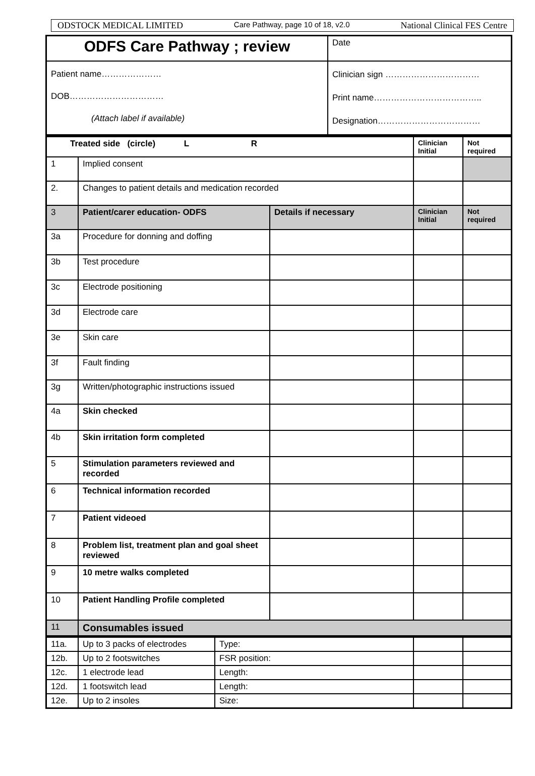ODSTOCK MEDICAL LIMITED Care Pathway, page 10 of 18, v2.0 National Clinical FES Centre
| ODFS Care Pathway ; review | Date |
| Patient name………………… DOB…………………………… (Attach label if available) | Clinician sign …………………………… Print name……………………………….. Designation……………………………… |
| Treated side (circle) L R | | | Clinician Initial | Not required |
| 1 | Implied consent | | | |
| 2. | Changes to patient details and medication recorded | | | |
| 3 | Patient/carer education- ODFS | Details if necessary | Clinician Initial | Not required |
| 3a | Procedure for donning and doffing | | | |
| 3b | Test procedure | | | |
| 3c | Electrode positioning | | | |
| 3d | Electrode care | | | |
| 3e | Skin care | | | |
| 3f | Fault finding | | | |
| 3g | Written/photographic instructions issued | | | |
| 4a | Skin checked | | | |
| 4b | Skin irritation form completed | | | |
| 5 | Stimulation parameters reviewed and recorded | | | |
| 6 | Technical information recorded | | | |
| 7 | Patient videoed | | | |
| 8 | Problem list, treatment plan and goal sheet reviewed | | | |
| 9 | 10 metre walks completed | | | |
| 10 | Patient Handling Profile completed | | | |
| 11 | Consumables issued | | | |
| 11a. | Up to 3 packs of electrodes | Type: | | |
| 12b. | Up to 2 footswitches | FSR position: | | |
| 12c. | 1 electrode lead | Length: | | |
| 12d. | 1 footswitch lead | Length: | | |
| 12e. | Up to 2 insoles | Size: | | |